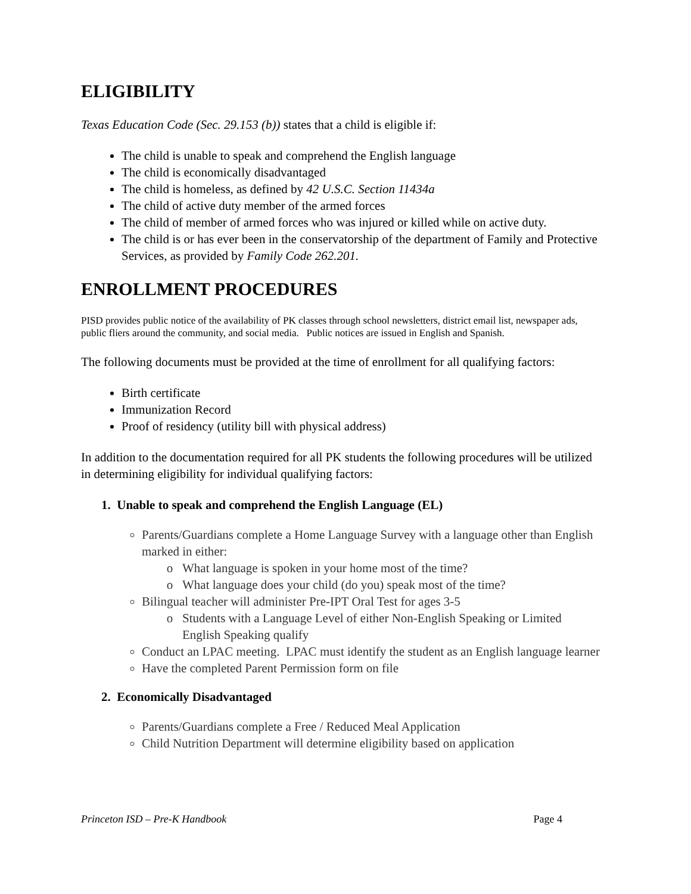ELIGIBILITY
Texas Education Code (Sec. 29.153 (b)) states that a child is eligible if:
The child is unable to speak and comprehend the English language
The child is economically disadvantaged
The child is homeless, as defined by 42 U.S.C. Section 11434a
The child of active duty member of the armed forces
The child of member of armed forces who was injured or killed while on active duty.
The child is or has ever been in the conservatorship of the department of Family and Protective Services, as provided by Family Code 262.201.
ENROLLMENT PROCEDURES
PISD provides public notice of the availability of PK classes through school newsletters, district email list, newspaper ads, public fliers around the community, and social media. Public notices are issued in English and Spanish.
The following documents must be provided at the time of enrollment for all qualifying factors:
Birth certificate
Immunization Record
Proof of residency (utility bill with physical address)
In addition to the documentation required for all PK students the following procedures will be utilized in determining eligibility for individual qualifying factors:
1. Unable to speak and comprehend the English Language (EL)
Parents/Guardians complete a Home Language Survey with a language other than English marked in either:
What language is spoken in your home most of the time?
What language does your child (do you) speak most of the time?
Bilingual teacher will administer Pre-IPT Oral Test for ages 3-5
Students with a Language Level of either Non-English Speaking or Limited English Speaking qualify
Conduct an LPAC meeting. LPAC must identify the student as an English language learner
Have the completed Parent Permission form on file
2. Economically Disadvantaged
Parents/Guardians complete a Free / Reduced Meal Application
Child Nutrition Department will determine eligibility based on application
Princeton ISD – Pre-K Handbook Page 4